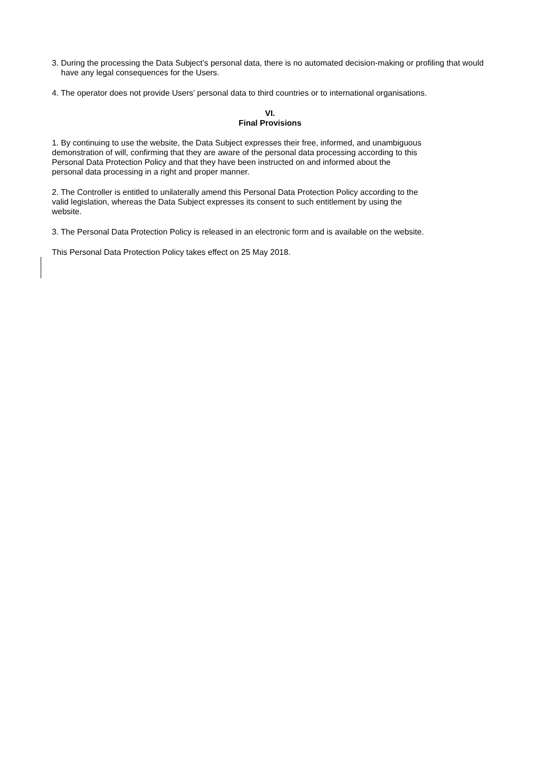3. During the processing the Data Subject’s personal data, there is no automated decision-making or profiling that would have any legal consequences for the Users.
4. The operator does not provide Users’ personal data to third countries or to international organisations.
VI.
Final Provisions
1. By continuing to use the website, the Data Subject expresses their free, informed, and unambiguous
demonstration of will, confirming that they are aware of the personal data processing according to this
Personal Data Protection Policy and that they have been instructed on and informed about the
personal data processing in a right and proper manner.
2. The Controller is entitled to unilaterally amend this Personal Data Protection Policy according to the
valid legislation, whereas the Data Subject expresses its consent to such entitlement by using the
website.
3. The Personal Data Protection Policy is released in an electronic form and is available on the website.
This Personal Data Protection Policy takes effect on 25 May 2018.